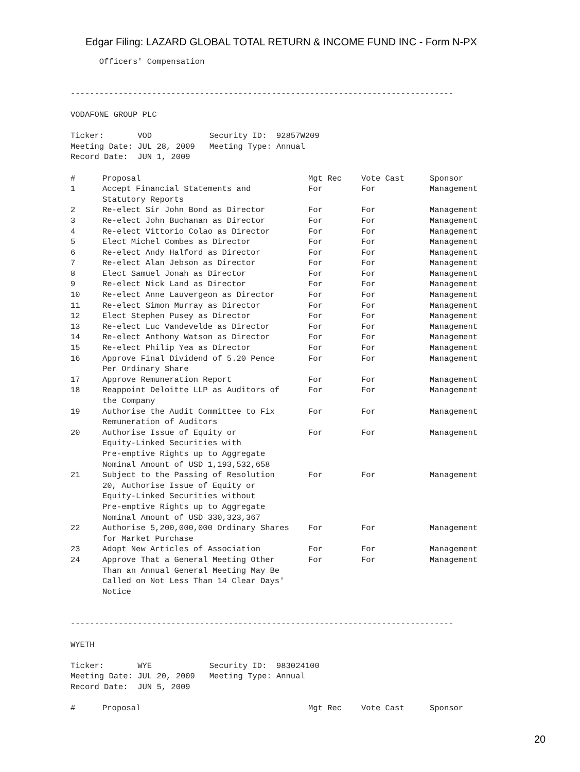Edgar Filing: LAZARD GLOBAL TOTAL RETURN & INCOME FUND INC - Form N-PX
Officers' Compensation
--------------------------------------------------------------------------------
VODAFONE GROUP PLC
Ticker: VOD Security ID: 92857W209 Meeting Date: JUL 28, 2009 Meeting Type: Annual Record Date: JUN 1, 2009
| # | Proposal | Mgt Rec | Vote Cast | Sponsor |
| --- | --- | --- | --- | --- |
| 1 | Accept Financial Statements and Statutory Reports | For | For | Management |
| 2 | Re-elect Sir John Bond as Director | For | For | Management |
| 3 | Re-elect John Buchanan as Director | For | For | Management |
| 4 | Re-elect Vittorio Colao as Director | For | For | Management |
| 5 | Elect Michel Combes as Director | For | For | Management |
| 6 | Re-elect Andy Halford as Director | For | For | Management |
| 7 | Re-elect Alan Jebson as Director | For | For | Management |
| 8 | Elect Samuel Jonah as Director | For | For | Management |
| 9 | Re-elect Nick Land as Director | For | For | Management |
| 10 | Re-elect Anne Lauvergeon as Director | For | For | Management |
| 11 | Re-elect Simon Murray as Director | For | For | Management |
| 12 | Elect Stephen Pusey as Director | For | For | Management |
| 13 | Re-elect Luc Vandevelde as Director | For | For | Management |
| 14 | Re-elect Anthony Watson as Director | For | For | Management |
| 15 | Re-elect Philip Yea as Director | For | For | Management |
| 16 | Approve Final Dividend of 5.20 Pence Per Ordinary Share | For | For | Management |
| 17 | Approve Remuneration Report | For | For | Management |
| 18 | Reappoint Deloitte LLP as Auditors of the Company | For | For | Management |
| 19 | Authorise the Audit Committee to Fix Remuneration of Auditors | For | For | Management |
| 20 | Authorise Issue of Equity or Equity-Linked Securities with Pre-emptive Rights up to Aggregate Nominal Amount of USD 1,193,532,658 | For | For | Management |
| 21 | Subject to the Passing of Resolution 20, Authorise Issue of Equity or Equity-Linked Securities without Pre-emptive Rights up to Aggregate Nominal Amount of USD 330,323,367 | For | For | Management |
| 22 | Authorise 5,200,000,000 Ordinary Shares for Market Purchase | For | For | Management |
| 23 | Adopt New Articles of Association | For | For | Management |
| 24 | Approve That a General Meeting Other Than an Annual General Meeting May Be Called on Not Less Than 14 Clear Days' Notice | For | For | Management |
--------------------------------------------------------------------------------
WYETH
Ticker: WYE Security ID: 983024100 Meeting Date: JUL 20, 2009 Meeting Type: Annual Record Date: JUN 5, 2009
| # | Proposal | Mgt Rec | Vote Cast | Sponsor |
| --- | --- | --- | --- | --- |
20